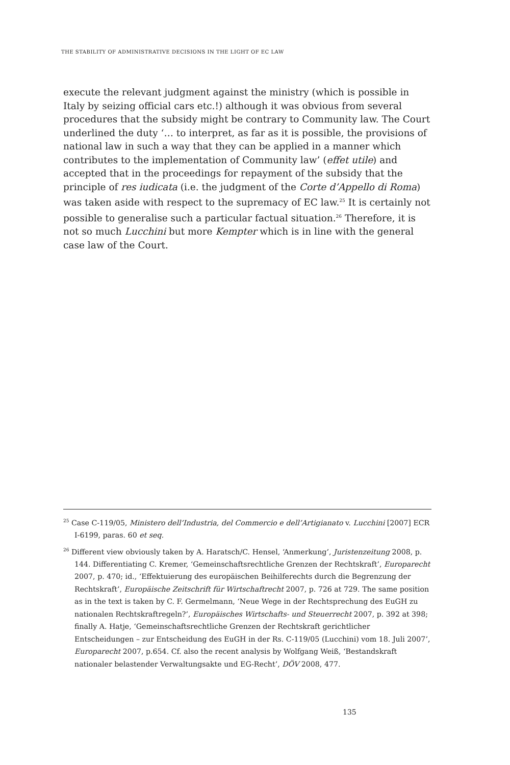THE STABILITY OF ADMINISTRATIVE DECISIONS IN THE LIGHT OF EC LAW
execute the relevant judgment against the ministry (which is possible in Italy by seizing official cars etc.!) although it was obvious from several procedures that the subsidy might be contrary to Community law. The Court underlined the duty ‘… to interpret, as far as it is possible, the provisions of national law in such a way that they can be applied in a manner which contributes to the implementation of Community law’ (effet utile) and accepted that in the proceedings for repayment of the subsidy that the principle of res iudicata (i.e. the judgment of the Corte d’Appello di Roma) was taken aside with respect to the supremacy of EC law.<sup>25</sup> It is certainly not possible to generalise such a particular factual situation.<sup>26</sup> Therefore, it is not so much Lucchini but more Kempter which is in line with the general case law of the Court.
<sup>25</sup> Case C-119/05, Ministero dell’Industria, del Commercio e dell’Artigianato v. Lucchini [2007] ECR I-6199, paras. 60 et seq.
<sup>26</sup> Different view obviously taken by A. Haratsch/C. Hensel, ‘Anmerkung’, Juristenzeitung 2008, p. 144. Differentiating C. Kremer, ‘Gemeinschaftsrechtliche Grenzen der Rechtskraft’, Europarecht 2007, p. 470; id., ‘Effektuierung des europäischen Beihilferechts durch die Begrenzung der Rechtskraft’, Europäische Zeitschrift für Wirtschaftrecht 2007, p. 726 at 729. The same position as in the text is taken by C. F. Germelmann, ‘Neue Wege in der Rechtsprechung des EuGH zu nationalen Rechtskraftregeln?’, Europäisches Wirtschafts- und Steuerrecht 2007, p. 392 at 398; finally A. Hatje, ‘Gemeinschaftsrechtliche Grenzen der Rechtskraft gerichtlicher Entscheidungen – zur Entscheidung des EuGH in der Rs. C-119/05 (Lucchini) vom 18. Juli 2007’, Europarecht 2007, p.654. Cf. also the recent analysis by Wolfgang Weiß, ‘Bestandskraft nationaler belastender Verwaltungsakte und EG-Recht’, DÖV 2008, 477.
135